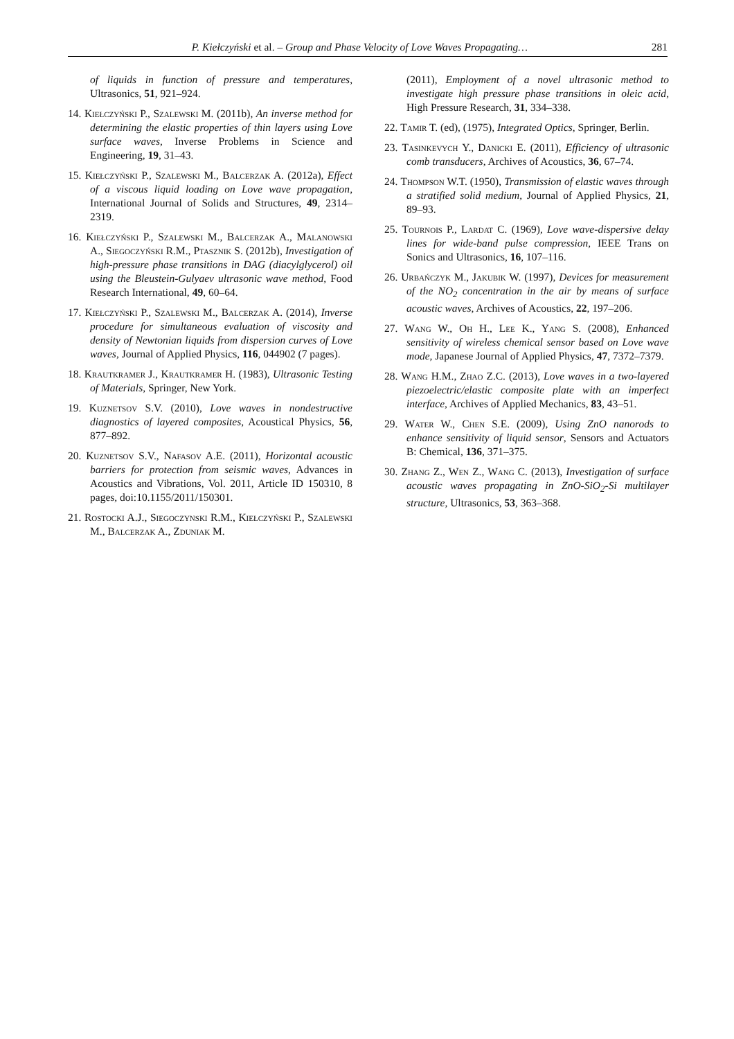P. Kiełczyński et al. – Group and Phase Velocity of Love Waves Propagating… 281
of liquids in function of pressure and temperatures, Ultrasonics, 51, 921–924.
14. Kiełczyński P., Szalewski M. (2011b), An inverse method for determining the elastic properties of thin layers using Love surface waves, Inverse Problems in Science and Engineering, 19, 31–43.
15. Kiełczyński P., Szalewski M., Balcerzak A. (2012a), Effect of a viscous liquid loading on Love wave propagation, International Journal of Solids and Structures, 49, 2314–2319.
16. Kiełczyński P., Szalewski M., Balcerzak A., Malanowski A., Siegoczyński R.M., Ptasznik S. (2012b), Investigation of high-pressure phase transitions in DAG (diacylglycerol) oil using the Bleustein-Gulyaev ultrasonic wave method, Food Research International, 49, 60–64.
17. Kiełczyński P., Szalewski M., Balcerzak A. (2014), Inverse procedure for simultaneous evaluation of viscosity and density of Newtonian liquids from dispersion curves of Love waves, Journal of Applied Physics, 116, 044902 (7 pages).
18. Krautkramer J., Krautkramer H. (1983), Ultrasonic Testing of Materials, Springer, New York.
19. Kuznetsov S.V. (2010), Love waves in nondestructive diagnostics of layered composites, Acoustical Physics, 56, 877–892.
20. Kuznetsov S.V., Nafasov A.E. (2011), Horizontal acoustic barriers for protection from seismic waves, Advances in Acoustics and Vibrations, Vol. 2011, Article ID 150310, 8 pages, doi:10.1155/2011/150301.
21. Rostocki A.J., Siegoczynski R.M., Kiełczyński P., Szalewski M., Balcerzak A., Zduniak M.
(2011), Employment of a novel ultrasonic method to investigate high pressure phase transitions in oleic acid, High Pressure Research, 31, 334–338.
22. Tamir T. (ed), (1975), Integrated Optics, Springer, Berlin.
23. Tasinkevych Y., Danicki E. (2011), Efficiency of ultrasonic comb transducers, Archives of Acoustics, 36, 67–74.
24. Thompson W.T. (1950), Transmission of elastic waves through a stratified solid medium, Journal of Applied Physics, 21, 89–93.
25. Tournois P., Lardat C. (1969), Love wave-dispersive delay lines for wide-band pulse compression, IEEE Trans on Sonics and Ultrasonics, 16, 107–116.
26. Urbańczyk M., Jakubik W. (1997), Devices for measurement of the NO<sub>2</sub> concentration in the air by means of surface acoustic waves, Archives of Acoustics, 22, 197–206.
27. Wang W., Oh H., Lee K., Yang S. (2008), Enhanced sensitivity of wireless chemical sensor based on Love wave mode, Japanese Journal of Applied Physics, 47, 7372–7379.
28. Wang H.M., Zhao Z.C. (2013), Love waves in a two-layered piezoelectric/elastic composite plate with an imperfect interface, Archives of Applied Mechanics, 83, 43–51.
29. Water W., Chen S.E. (2009), Using ZnO nanorods to enhance sensitivity of liquid sensor, Sensors and Actuators B: Chemical, 136, 371–375.
30. Zhang Z., Wen Z., Wang C. (2013), Investigation of surface acoustic waves propagating in ZnO-SiO<sub>2</sub>-Si multilayer structure, Ultrasonics, 53, 363–368.